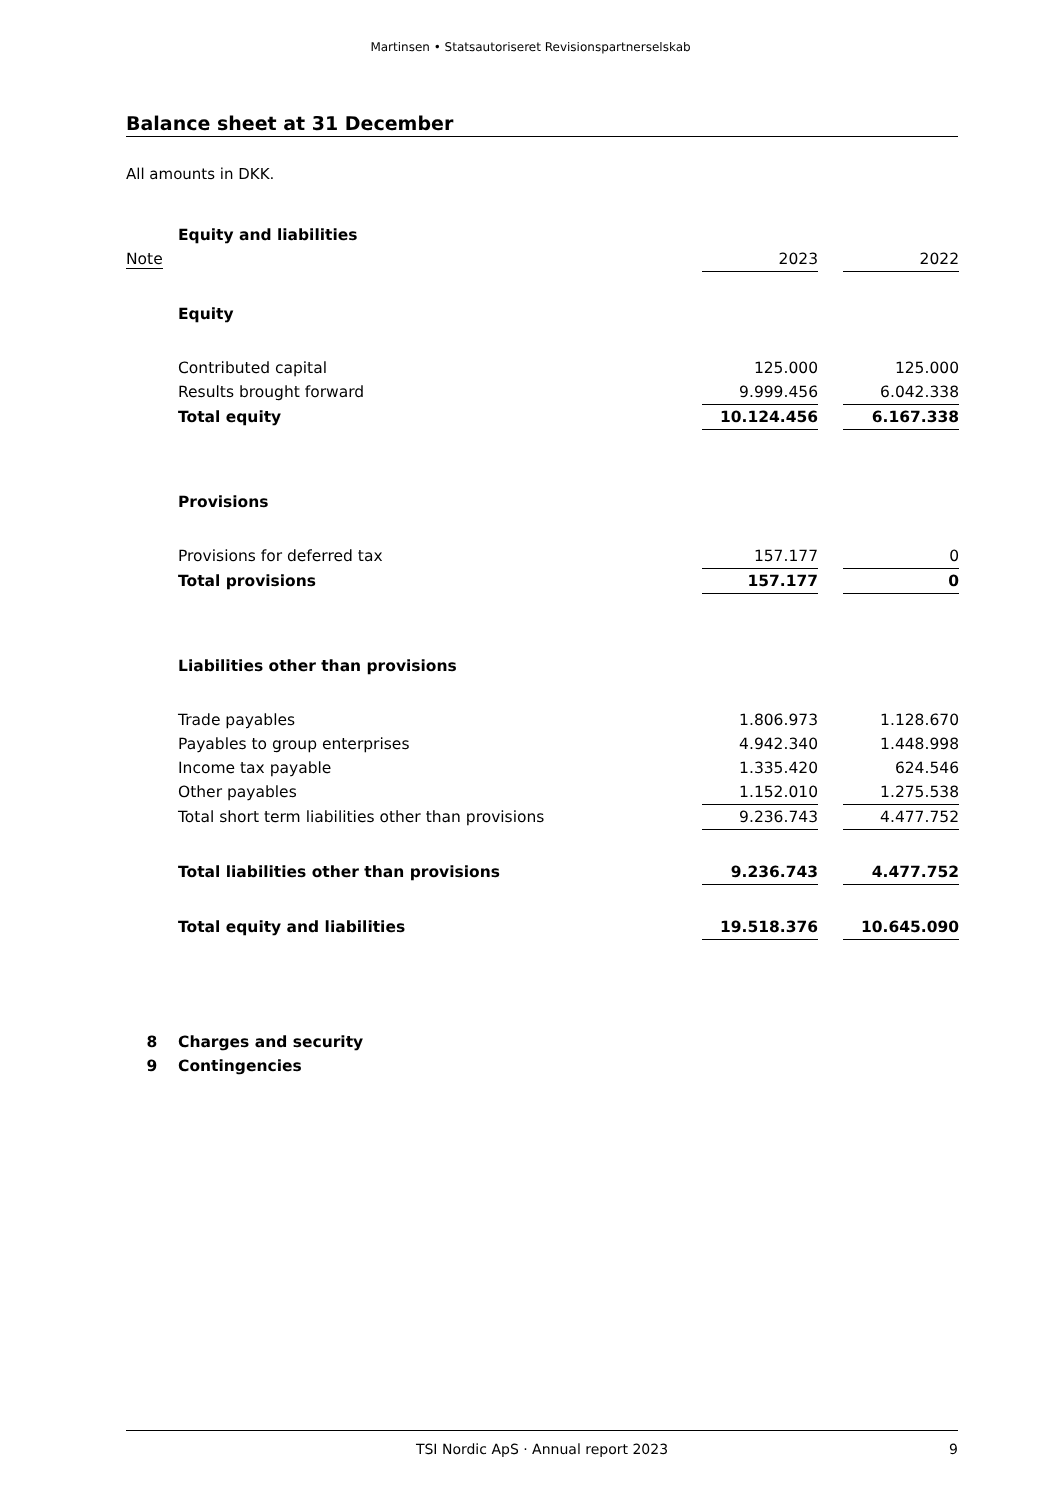Martinsen • Statsautoriseret Revisionspartnerselskab
Balance sheet at 31 December
All amounts in DKK.
| | Equity and liabilities | | | |
| Note | | 2023 | | 2022 |
| | Equity | | | |
| | Contributed capital | 125.000 | | 125.000 |
| | Results brought forward | 9.999.456 | | 6.042.338 |
| | Total equity | 10.124.456 | | 6.167.338 |
| | Provisions | | | |
| | Provisions for deferred tax | 157.177 | | 0 |
| | Total provisions | 157.177 | | 0 |
| | Liabilities other than provisions | | | |
| | Trade payables | 1.806.973 | | 1.128.670 |
| | Payables to group enterprises | 4.942.340 | | 1.448.998 |
| | Income tax payable | 1.335.420 | | 624.546 |
| | Other payables | 1.152.010 | | 1.275.538 |
| | Total short term liabilities other than provisions | 9.236.743 | | 4.477.752 |
| | Total liabilities other than provisions | 9.236.743 | | 4.477.752 |
| | Total equity and liabilities | 19.518.376 | | 10.645.090 |
| 8 | Charges and security | | | |
| 9 | Contingencies | | | |
TSI Nordic ApS · Annual report 2023 9